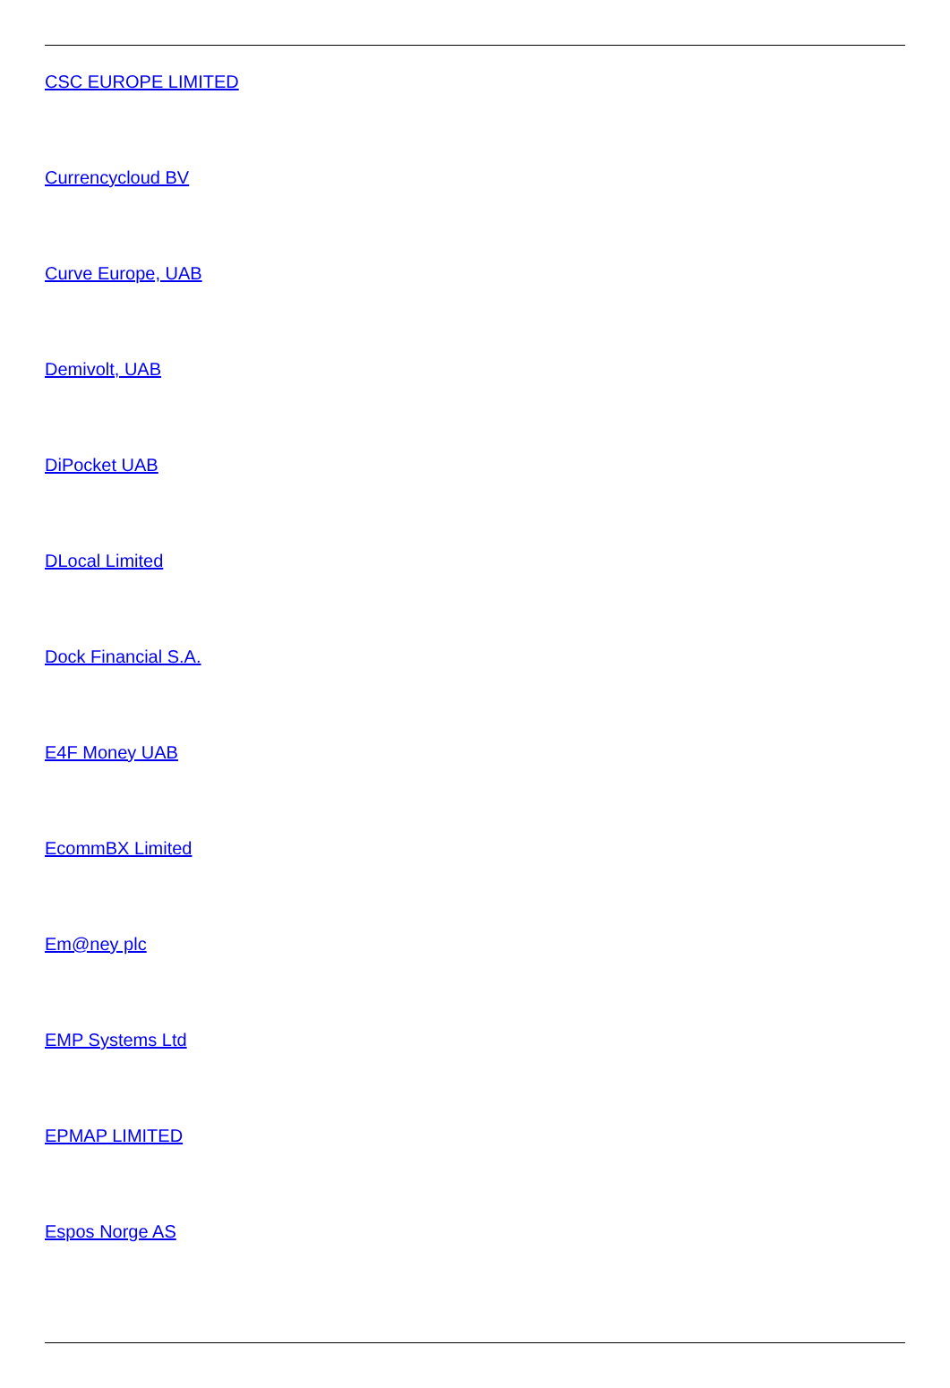CSC EUROPE LIMITED
Currencycloud BV
Curve Europe, UAB
Demivolt, UAB
DiPocket UAB
DLocal Limited
Dock Financial S.A.
E4F Money UAB
EcommBX Limited
Em@ney plc
EMP Systems Ltd
EPMAP LIMITED
Espos Norge AS